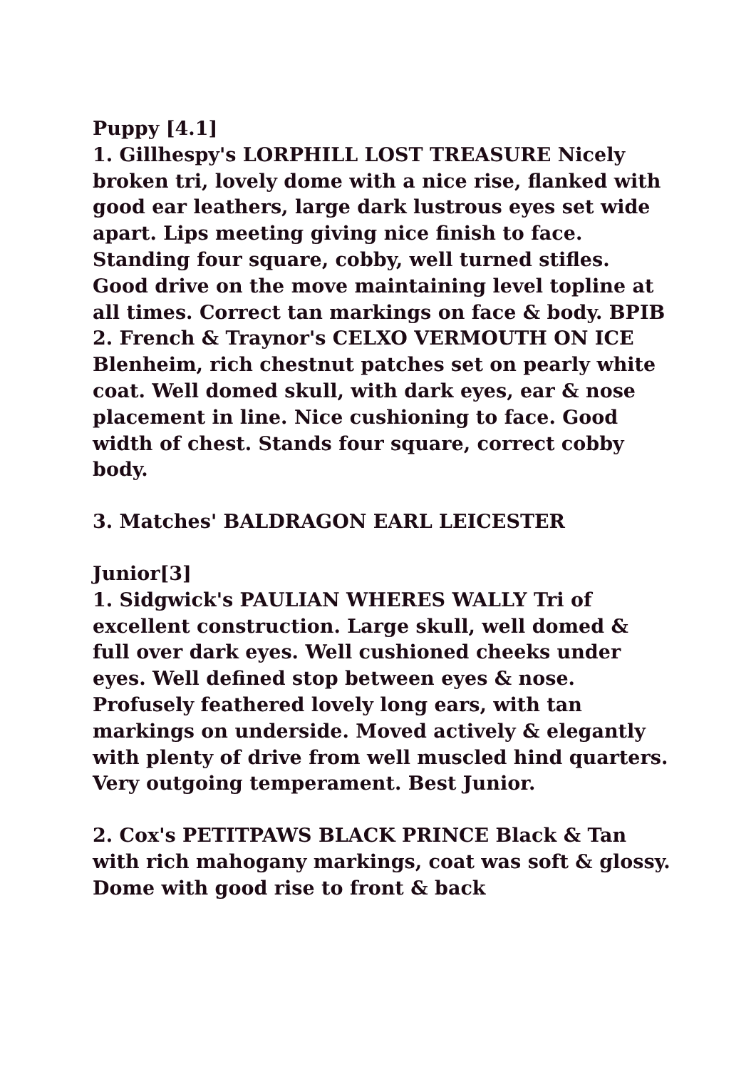Puppy [4.1]
1. Gillhespy's LORPHILL LOST TREASURE Nicely broken tri, lovely dome with a nice rise, flanked with good ear leathers, large dark lustrous eyes set wide apart. Lips meeting giving nice finish to face. Standing four square, cobby, well turned stifles. Good drive on the move maintaining level topline at all times. Correct tan markings on face & body. BPIB
2. French & Traynor's CELXO VERMOUTH ON ICE Blenheim, rich chestnut patches set on pearly white coat. Well domed skull, with dark eyes, ear & nose placement in line. Nice cushioning to face. Good width of chest. Stands four square, correct cobby body.
3. Matches' BALDRAGON EARL LEICESTER
Junior[3]
1. Sidgwick's PAULIAN WHERES WALLY Tri of excellent construction. Large skull, well domed & full over dark eyes. Well cushioned cheeks under eyes. Well defined stop between eyes & nose. Profusely feathered lovely long ears, with tan markings on underside. Moved actively & elegantly with plenty of drive from well muscled hind quarters. Very outgoing temperament. Best Junior.
2. Cox's PETITPAWS BLACK PRINCE Black & Tan with rich mahogany markings, coat was soft & glossy. Dome with good rise to front & back